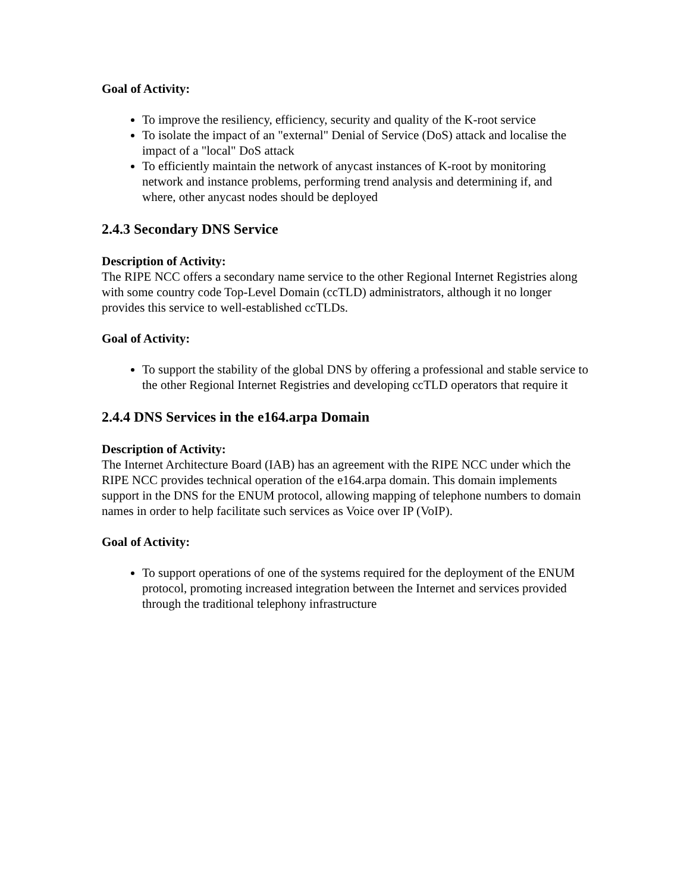Goal of Activity:
To improve the resiliency, efficiency, security and quality of the K-root service
To isolate the impact of an "external" Denial of Service (DoS) attack and localise the impact of a "local" DoS attack
To efficiently maintain the network of anycast instances of K-root by monitoring network and instance problems, performing trend analysis and determining if, and where, other anycast nodes should be deployed
2.4.3 Secondary DNS Service
Description of Activity:
The RIPE NCC offers a secondary name service to the other Regional Internet Registries along with some country code Top-Level Domain (ccTLD) administrators, although it no longer provides this service to well-established ccTLDs.
Goal of Activity:
To support the stability of the global DNS by offering a professional and stable service to the other Regional Internet Registries and developing ccTLD operators that require it
2.4.4 DNS Services in the e164.arpa Domain
Description of Activity:
The Internet Architecture Board (IAB) has an agreement with the RIPE NCC under which the RIPE NCC provides technical operation of the e164.arpa domain. This domain implements support in the DNS for the ENUM protocol, allowing mapping of telephone numbers to domain names in order to help facilitate such services as Voice over IP (VoIP).
Goal of Activity:
To support operations of one of the systems required for the deployment of the ENUM protocol, promoting increased integration between the Internet and services provided through the traditional telephony infrastructure